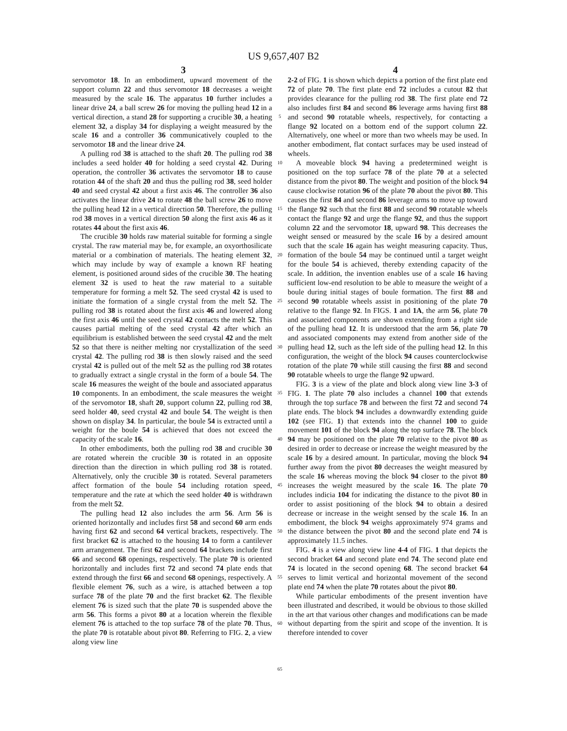US 9,657,407 B2
3 4
servomotor 18. In an embodiment, upward movement of the support column 22 and thus servomotor 18 decreases a weight measured by the scale 16. The apparatus 10 further includes a linear drive 24, a ball screw 26 for moving the pulling head 12 in a vertical direction, a stand 28 for supporting a crucible 30, a heating element 32, a display 34 for displaying a weight measured by the scale 16 and a controller 36 communicatively coupled to the servomotor 18 and the linear drive 24.
A pulling rod 38 is attached to the shaft 20. The pulling rod 38 includes a seed holder 40 for holding a seed crystal 42. During operation, the controller 36 activates the servomotor 18 to cause rotation 44 of the shaft 20 and thus the pulling rod 38, seed holder 40 and seed crystal 42 about a first axis 46. The controller 36 also activates the linear drive 24 to rotate 48 the ball screw 26 to move the pulling head 12 in a vertical direction 50. Therefore, the pulling rod 38 moves in a vertical direction 50 along the first axis 46 as it rotates 44 about the first axis 46.
The crucible 30 holds raw material suitable for forming a single crystal. The raw material may be, for example, an oxyorthosilicate material or a combination of materials. The heating element 32, which may include by way of example a known RF heating element, is positioned around sides of the crucible 30. The heating element 32 is used to heat the raw material to a suitable temperature for forming a melt 52. The seed crystal 42 is used to initiate the formation of a single crystal from the melt 52. The pulling rod 38 is rotated about the first axis 46 and lowered along the first axis 46 until the seed crystal 42 contacts the melt 52. This causes partial melting of the seed crystal 42 after which an equilibrium is established between the seed crystal 42 and the melt 52 so that there is neither melting nor crystallization of the seed crystal 42. The pulling rod 38 is then slowly raised and the seed crystal 42 is pulled out of the melt 52 as the pulling rod 38 rotates to gradually extract a single crystal in the form of a boule 54. The scale 16 measures the weight of the boule and associated apparatus 10 components. In an embodiment, the scale measures the weight of the servomotor 18, shaft 20, support column 22, pulling rod 38, seed holder 40, seed crystal 42 and boule 54. The weight is then shown on display 34. In particular, the boule 54 is extracted until a weight for the boule 54 is achieved that does not exceed the capacity of the scale 16.
In other embodiments, both the pulling rod 38 and crucible 30 are rotated wherein the crucible 30 is rotated in an opposite direction than the direction in which pulling rod 38 is rotated. Alternatively, only the crucible 30 is rotated. Several parameters affect formation of the boule 54 including rotation speed, temperature and the rate at which the seed holder 40 is withdrawn from the melt 52.
The pulling head 12 also includes the arm 56. Arm 56 is oriented horizontally and includes first 58 and second 60 arm ends having first 62 and second 64 vertical brackets, respectively. The first bracket 62 is attached to the housing 14 to form a cantilever arm arrangement. The first 62 and second 64 brackets include first 66 and second 68 openings, respectively. The plate 70 is oriented horizontally and includes first 72 and second 74 plate ends that extend through the first 66 and second 68 openings, respectively. A flexible element 76, such as a wire, is attached between a top surface 78 of the plate 70 and the first bracket 62. The flexible element 76 is sized such that the plate 70 is suspended above the arm 56. This forms a pivot 80 at a location wherein the flexible element 76 is attached to the top surface 78 of the plate 70. Thus, the plate 70 is rotatable about pivot 80. Referring to FIG. 2, a view along view line
5
10
15
20
25
30
35
40
45
50
55
60
65
2-2 of FIG. 1 is shown which depicts a portion of the first plate end 72 of plate 70. The first plate end 72 includes a cutout 82 that provides clearance for the pulling rod 38. The first plate end 72 also includes first 84 and second 86 leverage arms having first 88 and second 90 rotatable wheels, respectively, for contacting a flange 92 located on a bottom end of the support column 22. Alternatively, one wheel or more than two wheels may be used. In another embodiment, flat contact surfaces may be used instead of wheels.
A moveable block 94 having a predetermined weight is positioned on the top surface 78 of the plate 70 at a selected distance from the pivot 80. The weight and position of the block 94 cause clockwise rotation 96 of the plate 70 about the pivot 80. This causes the first 84 and second 86 leverage arms to move up toward the flange 92 such that the first 88 and second 90 rotatable wheels contact the flange 92 and urge the flange 92, and thus the support column 22 and the servomotor 18, upward 98. This decreases the weight sensed or measured by the scale 16 by a desired amount such that the scale 16 again has weight measuring capacity. Thus, formation of the boule 54 may be continued until a target weight for the boule 54 is achieved, thereby extending capacity of the scale. In addition, the invention enables use of a scale 16 having sufficient low-end resolution to be able to measure the weight of a boule during initial stages of boule formation. The first 88 and second 90 rotatable wheels assist in positioning of the plate 70 relative to the flange 92. In FIGS. 1 and 1A, the arm 56, plate 70 and associated components are shown extending from a right side of the pulling head 12. It is understood that the arm 56, plate 70 and associated components may extend from another side of the pulling head 12, such as the left side of the pulling head 12. In this configuration, the weight of the block 94 causes counterclockwise rotation of the plate 70 while still causing the first 88 and second 90 rotatable wheels to urge the flange 92 upward.
FIG. 3 is a view of the plate and block along view line 3-3 of FIG. 1. The plate 70 also includes a channel 100 that extends through the top surface 78 and between the first 72 and second 74 plate ends. The block 94 includes a downwardly extending guide 102 (see FIG. 1) that extends into the channel 100 to guide movement 101 of the block 94 along the top surface 78. The block 94 may be positioned on the plate 70 relative to the pivot 80 as desired in order to decrease or increase the weight measured by the scale 16 by a desired amount. In particular, moving the block 94 further away from the pivot 80 decreases the weight measured by the scale 16 whereas moving the block 94 closer to the pivot 80 increases the weight measured by the scale 16. The plate 70 includes indicia 104 for indicating the distance to the pivot 80 in order to assist positioning of the block 94 to obtain a desired decrease or increase in the weight sensed by the scale 16. In an embodiment, the block 94 weighs approximately 974 grams and the distance between the pivot 80 and the second plate end 74 is approximately 11.5 inches.
FIG. 4 is a view along view line 4-4 of FIG. 1 that depicts the second bracket 64 and second plate end 74. The second plate end 74 is located in the second opening 68. The second bracket 64 serves to limit vertical and horizontal movement of the second plate end 74 when the plate 70 rotates about the pivot 80.
While particular embodiments of the present invention have been illustrated and described, it would be obvious to those skilled in the art that various other changes and modifications can be made without departing from the spirit and scope of the invention. It is therefore intended to cover